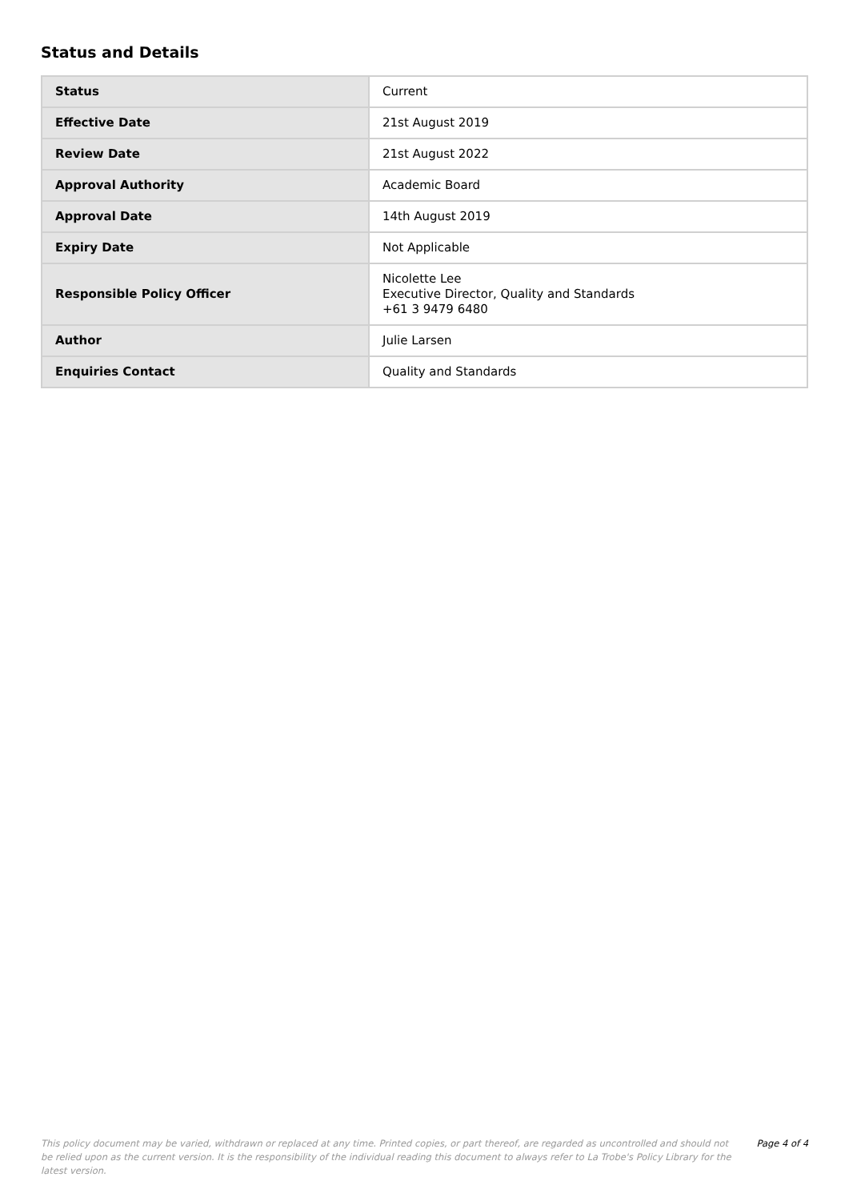Status and Details
| Status | Current |
| Effective Date | 21st August 2019 |
| Review Date | 21st August 2022 |
| Approval Authority | Academic Board |
| Approval Date | 14th August 2019 |
| Expiry Date | Not Applicable |
| Responsible Policy Officer | Nicolette Lee Executive Director, Quality and Standards +61 3 9479 6480 |
| Author | Julie Larsen |
| Enquiries Contact | Quality and Standards |
This policy document may be varied, withdrawn or replaced at any time. Printed copies, or part thereof, are regarded as uncontrolled and should not be relied upon as the current version. It is the responsibility of the individual reading this document to always refer to La Trobe's Policy Library for the latest version.
Page 4 of 4